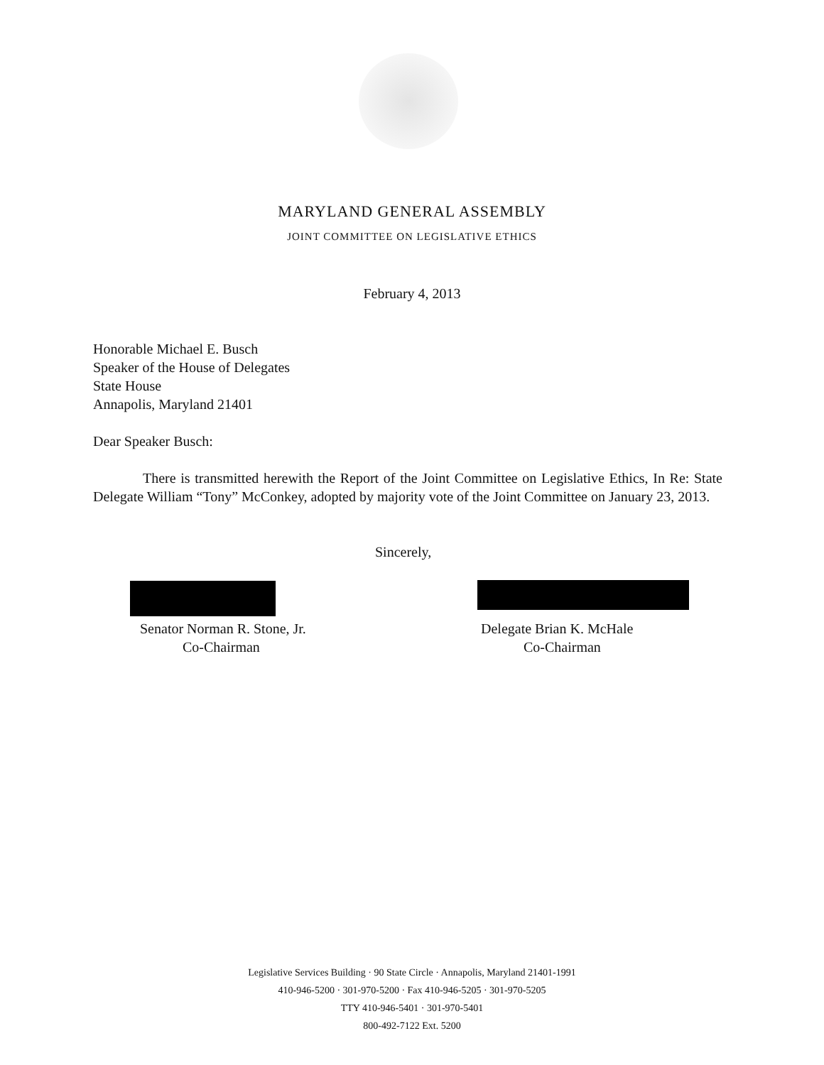MARYLAND GENERAL ASSEMBLY
JOINT COMMITTEE ON LEGISLATIVE ETHICS
February 4, 2013
Honorable Michael E. Busch
Speaker of the House of Delegates
State House
Annapolis, Maryland 21401
Dear Speaker Busch:
There is transmitted herewith the Report of the Joint Committee on Legislative Ethics, In Re: State Delegate William “Tony” McConkey, adopted by majority vote of the Joint Committee on January 23, 2013.
Sincerely,
Senator Norman R. Stone, Jr.
Co-Chairman
Delegate Brian K. McHale
Co-Chairman
Legislative Services Building · 90 State Circle · Annapolis, Maryland 21401-1991
410-946-5200 · 301-970-5200 · Fax 410-946-5205 · 301-970-5205
TTY 410-946-5401 · 301-970-5401
800-492-7122 Ext. 5200